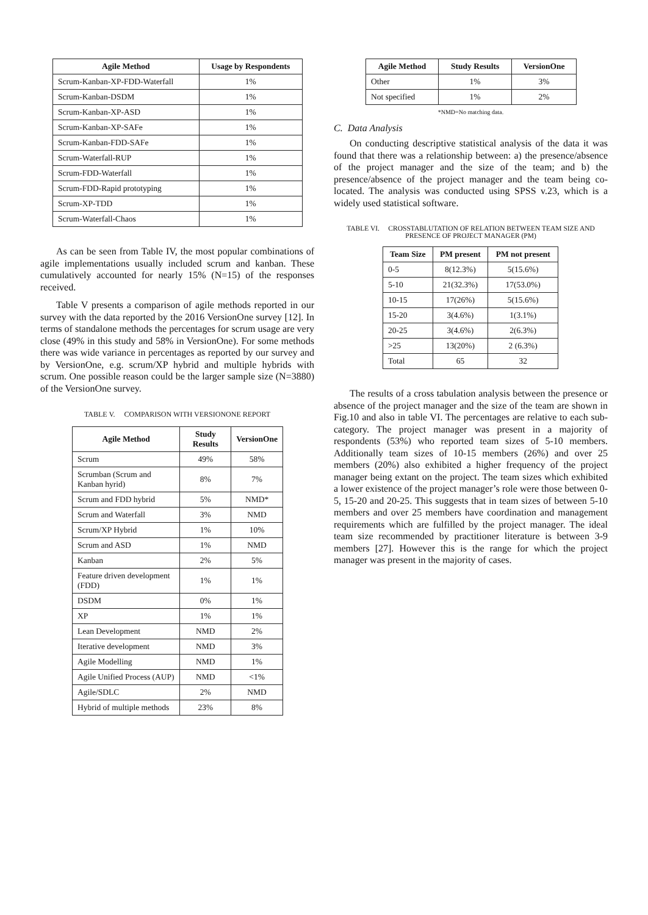| Agile Method | Usage by Respondents |
| --- | --- |
| Scrum-Kanban-XP-FDD-Waterfall | 1% |
| Scrum-Kanban-DSDM | 1% |
| Scrum-Kanban-XP-ASD | 1% |
| Scrum-Kanban-XP-SAFe | 1% |
| Scrum-Kanban-FDD-SAFe | 1% |
| Scrum-Waterfall-RUP | 1% |
| Scrum-FDD-Waterfall | 1% |
| Scrum-FDD-Rapid prototyping | 1% |
| Scrum-XP-TDD | 1% |
| Scrum-Waterfall-Chaos | 1% |
As can be seen from Table IV, the most popular combinations of agile implementations usually included scrum and kanban. These cumulatively accounted for nearly 15% (N=15) of the responses received.
Table V presents a comparison of agile methods reported in our survey with the data reported by the 2016 VersionOne survey [12]. In terms of standalone methods the percentages for scrum usage are very close (49% in this study and 58% in VersionOne). For some methods there was wide variance in percentages as reported by our survey and by VersionOne, e.g. scrum/XP hybrid and multiple hybrids with scrum. One possible reason could be the larger sample size (N=3880) of the VersionOne survey.
TABLE V. COMPARISON WITH VERSIONONE REPORT
| Agile Method | Study Results | VersionOne |
| --- | --- | --- |
| Scrum | 49% | 58% |
| Scrumban (Scrum and Kanban hyrid) | 8% | 7% |
| Scrum and FDD hybrid | 5% | NMD* |
| Scrum and Waterfall | 3% | NMD |
| Scrum/XP Hybrid | 1% | 10% |
| Scrum and ASD | 1% | NMD |
| Kanban | 2% | 5% |
| Feature driven development (FDD) | 1% | 1% |
| DSDM | 0% | 1% |
| XP | 1% | 1% |
| Lean Development | NMD | 2% |
| Iterative development | NMD | 3% |
| Agile Modelling | NMD | 1% |
| Agile Unified Process (AUP) | NMD | <1% |
| Agile/SDLC | 2% | NMD |
| Hybrid of multiple methods | 23% | 8% |
| Agile Method | Study Results | VersionOne |
| --- | --- | --- |
| Other | 1% | 3% |
| Not specified | 1% | 2% |
*NMD=No matching data.
C. Data Analysis
On conducting descriptive statistical analysis of the data it was found that there was a relationship between: a) the presence/absence of the project manager and the size of the team; and b) the presence/absence of the project manager and the team being co-located. The analysis was conducted using SPSS v.23, which is a widely used statistical software.
TABLE VI. CROSSTABLUTATION OF RELATION BETWEEN TEAM SIZE AND PRESENCE OF PROJECT MANAGER (PM)
| Team Size | PM present | PM not present |
| --- | --- | --- |
| 0-5 | 8(12.3%) | 5(15.6%) |
| 5-10 | 21(32.3%) | 17(53.0%) |
| 10-15 | 17(26%) | 5(15.6%) |
| 15-20 | 3(4.6%) | 1(3.1%) |
| 20-25 | 3(4.6%) | 2(6.3%) |
| >25 | 13(20%) | 2 (6.3%) |
| Total | 65 | 32 |
The results of a cross tabulation analysis between the presence or absence of the project manager and the size of the team are shown in Fig.10 and also in table VI. The percentages are relative to each sub-category. The project manager was present in a majority of respondents (53%) who reported team sizes of 5-10 members. Additionally team sizes of 10-15 members (26%) and over 25 members (20%) also exhibited a higher frequency of the project manager being extant on the project. The team sizes which exhibited a lower existence of the project manager’s role were those between 0-5, 15-20 and 20-25. This suggests that in team sizes of between 5-10 members and over 25 members have coordination and management requirements which are fulfilled by the project manager. The ideal team size recommended by practitioner literature is between 3-9 members [27]. However this is the range for which the project manager was present in the majority of cases.